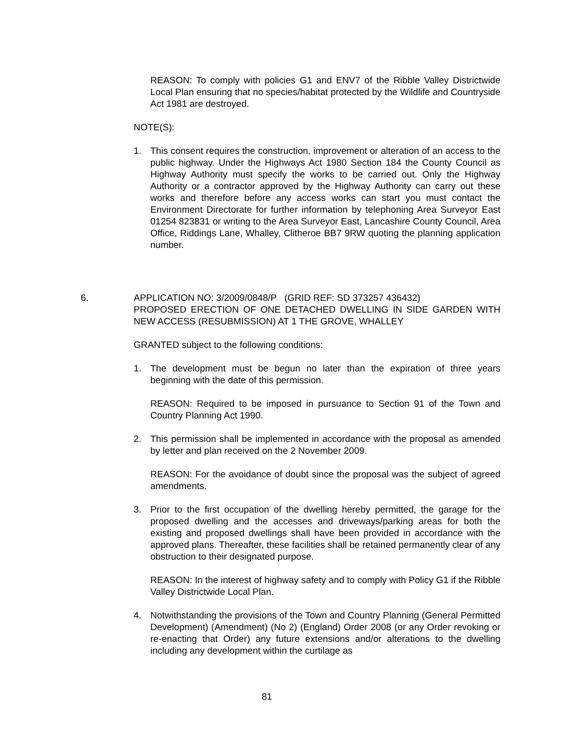REASON: To comply with policies G1 and ENV7 of the Ribble Valley Districtwide Local Plan ensuring that no species/habitat protected by the Wildlife and Countryside Act 1981 are destroyed.
NOTE(S):
1. This consent requires the construction, improvement or alteration of an access to the public highway. Under the Highways Act 1980 Section 184 the County Council as Highway Authority must specify the works to be carried out. Only the Highway Authority or a contractor approved by the Highway Authority can carry out these works and therefore before any access works can start you must contact the Environment Directorate for further information by telephoning Area Surveyor East 01254 823831 or writing to the Area Surveyor East, Lancashire County Council, Area Office, Riddings Lane, Whalley, Clitheroe BB7 9RW quoting the planning application number.
6. APPLICATION NO: 3/2009/0848/P (GRID REF: SD 373257 436432)
PROPOSED ERECTION OF ONE DETACHED DWELLING IN SIDE GARDEN WITH NEW ACCESS (RESUBMISSION) AT 1 THE GROVE, WHALLEY
GRANTED subject to the following conditions:
1. The development must be begun no later than the expiration of three years beginning with the date of this permission.
REASON: Required to be imposed in pursuance to Section 91 of the Town and Country Planning Act 1990.
2. This permission shall be implemented in accordance with the proposal as amended by letter and plan received on the 2 November 2009.
REASON: For the avoidance of doubt since the proposal was the subject of agreed amendments.
3. Prior to the first occupation of the dwelling hereby permitted, the garage for the proposed dwelling and the accesses and driveways/parking areas for both the existing and proposed dwellings shall have been provided in accordance with the approved plans. Thereafter, these facilities shall be retained permanently clear of any obstruction to their designated purpose.
REASON: In the interest of highway safety and to comply with Policy G1 if the Ribble Valley Districtwide Local Plan.
4. Notwithstanding the provisions of the Town and Country Planning (General Permitted Development) (Amendment) (No 2) (England) Order 2008 (or any Order revoking or re-enacting that Order) any future extensions and/or alterations to the dwelling including any development within the curtilage as
81